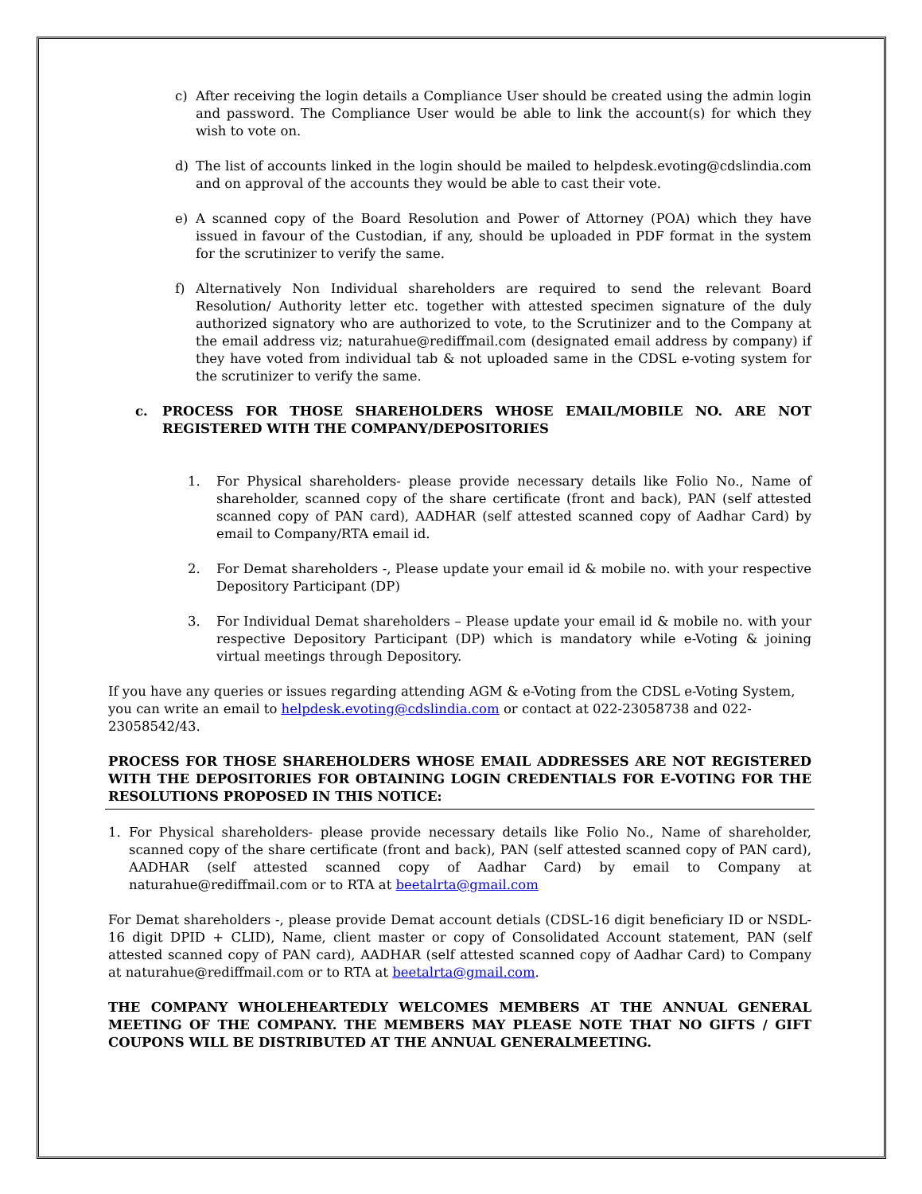c) After receiving the login details a Compliance User should be created using the admin login and password. The Compliance User would be able to link the account(s) for which they wish to vote on.
d) The list of accounts linked in the login should be mailed to helpdesk.evoting@cdslindia.com and on approval of the accounts they would be able to cast their vote.
e) A scanned copy of the Board Resolution and Power of Attorney (POA) which they have issued in favour of the Custodian, if any, should be uploaded in PDF format in the system for the scrutinizer to verify the same.
f) Alternatively Non Individual shareholders are required to send the relevant Board Resolution/ Authority letter etc. together with attested specimen signature of the duly authorized signatory who are authorized to vote, to the Scrutinizer and to the Company at the email address viz; naturahue@rediffmail.com (designated email address by company) if they have voted from individual tab & not uploaded same in the CDSL e-voting system for the scrutinizer to verify the same.
c. PROCESS FOR THOSE SHAREHOLDERS WHOSE EMAIL/MOBILE NO. ARE NOT REGISTERED WITH THE COMPANY/DEPOSITORIES
1. For Physical shareholders- please provide necessary details like Folio No., Name of shareholder, scanned copy of the share certificate (front and back), PAN (self attested scanned copy of PAN card), AADHAR (self attested scanned copy of Aadhar Card) by email to Company/RTA email id.
2. For Demat shareholders -, Please update your email id & mobile no. with your respective Depository Participant (DP)
3. For Individual Demat shareholders – Please update your email id & mobile no. with your respective Depository Participant (DP) which is mandatory while e-Voting & joining virtual meetings through Depository.
If you have any queries or issues regarding attending AGM & e-Voting from the CDSL e-Voting System, you can write an email to helpdesk.evoting@cdslindia.com or contact at 022-23058738 and 022-23058542/43.
PROCESS FOR THOSE SHAREHOLDERS WHOSE EMAIL ADDRESSES ARE NOT REGISTERED WITH THE DEPOSITORIES FOR OBTAINING LOGIN CREDENTIALS FOR E-VOTING FOR THE RESOLUTIONS PROPOSED IN THIS NOTICE:
1. For Physical shareholders- please provide necessary details like Folio No., Name of shareholder, scanned copy of the share certificate (front and back), PAN (self attested scanned copy of PAN card), AADHAR (self attested scanned copy of Aadhar Card) by email to Company at naturahue@rediffmail.com or to RTA at beetalrta@gmail.com
For Demat shareholders -, please provide Demat account detials (CDSL-16 digit beneficiary ID or NSDL-16 digit DPID + CLID), Name, client master or copy of Consolidated Account statement, PAN (self attested scanned copy of PAN card), AADHAR (self attested scanned copy of Aadhar Card) to Company at naturahue@rediffmail.com or to RTA at beetalrta@gmail.com.
THE COMPANY WHOLEHEARTEDLY WELCOMES MEMBERS AT THE ANNUAL GENERAL MEETING OF THE COMPANY. THE MEMBERS MAY PLEASE NOTE THAT NO GIFTS / GIFT COUPONS WILL BE DISTRIBUTED AT THE ANNUAL GENERALMEETING.